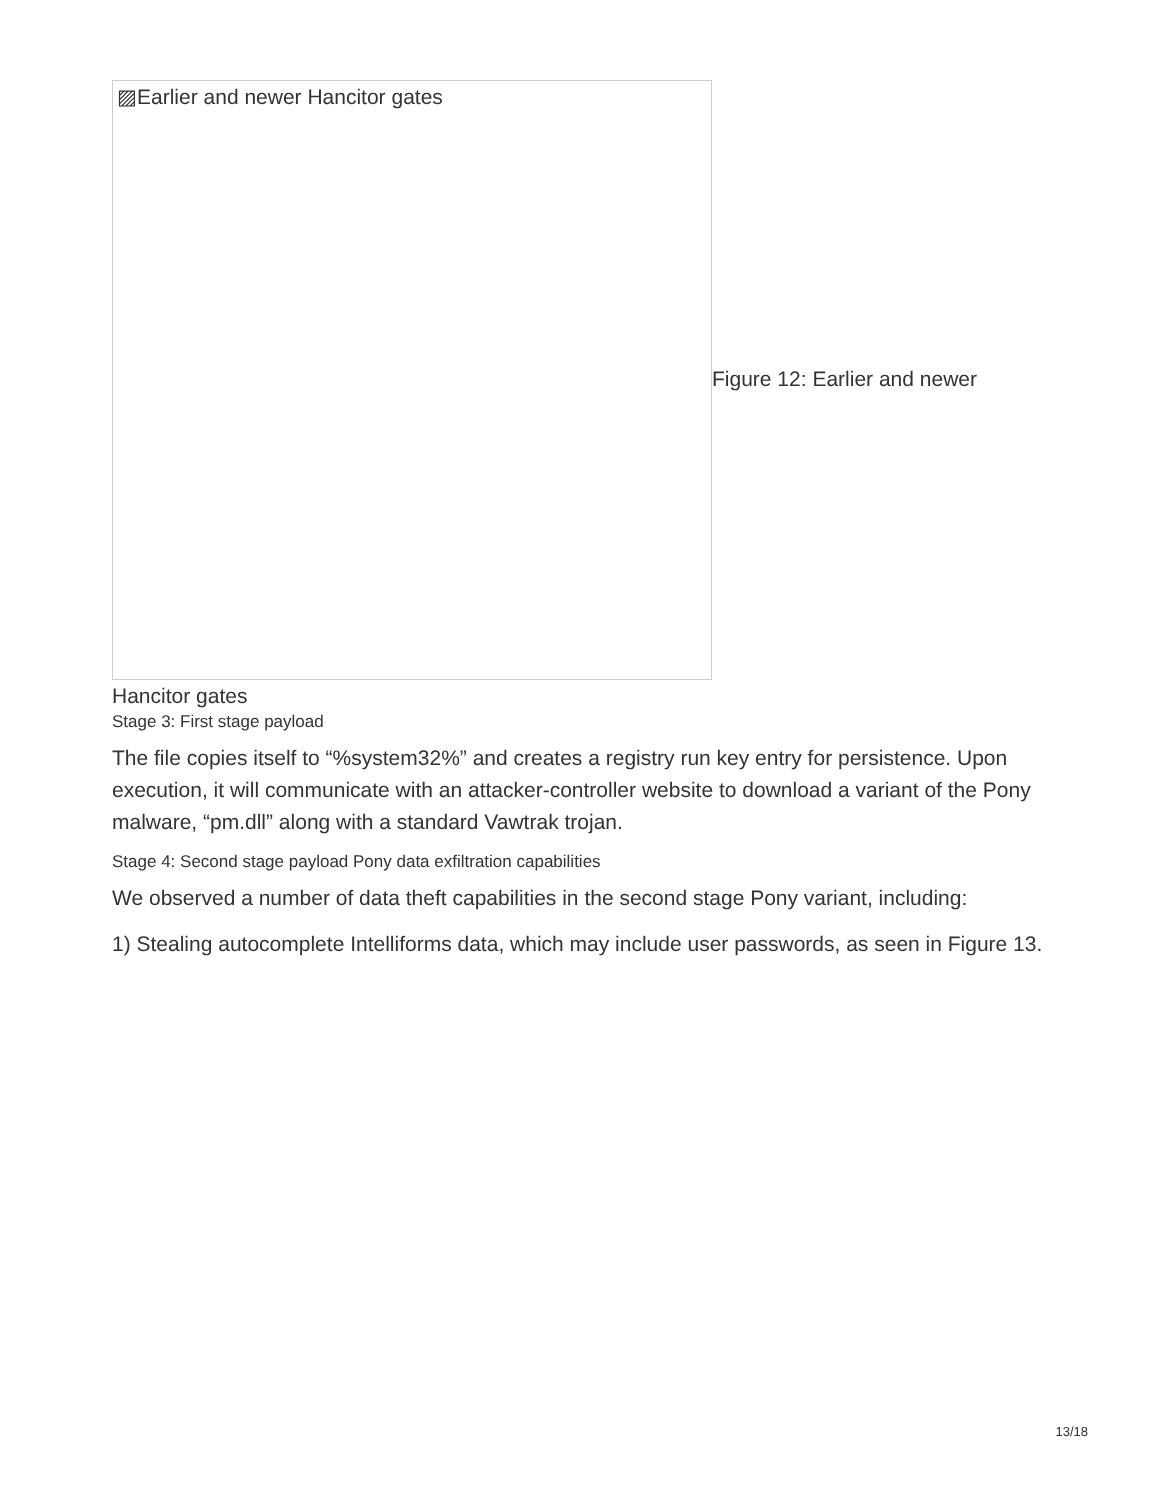▨Earlier and newer Hancitor gates
Figure 12: Earlier and newer
Hancitor gates
Stage 3: First stage payload
The file copies itself to “%system32%” and creates a registry run key entry for persistence. Upon execution, it will communicate with an attacker-controller website to download a variant of the Pony malware, “pm.dll” along with a standard Vawtrak trojan.
Stage 4: Second stage payload Pony data exfiltration capabilities
We observed a number of data theft capabilities in the second stage Pony variant, including:
1) Stealing autocomplete Intelliforms data, which may include user passwords, as seen in Figure 13.
13/18